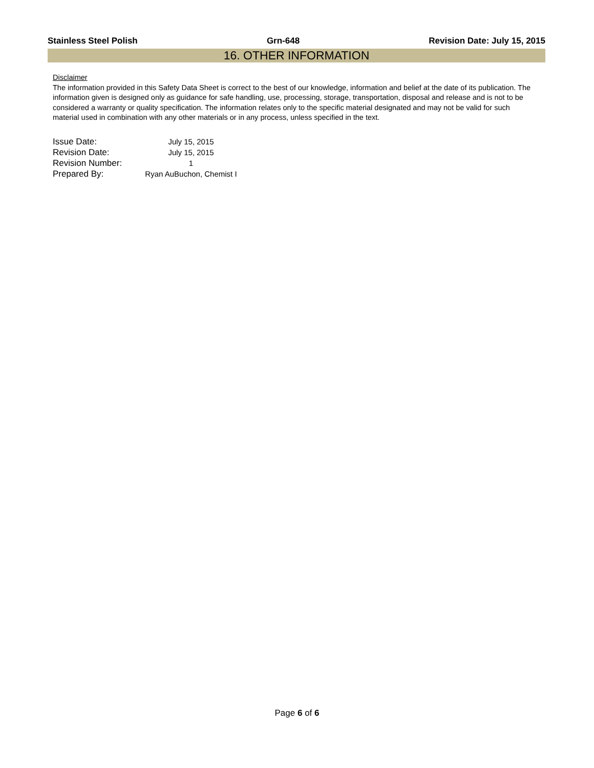Stainless Steel Polish Grn-648 Revision Date: July 15, 2015
16. OTHER INFORMATION
Disclaimer
The information provided in this Safety Data Sheet is correct to the best of our knowledge, information and belief at the date of its publication. The information given is designed only as guidance for safe handling, use, processing, storage, transportation, disposal and release and is not to be considered a warranty or quality specification. The information relates only to the specific material designated and may not be valid for such material used in combination with any other materials or in any process, unless specified in the text.
| Issue Date: | July 15, 2015 |
| Revision Date: | July 15, 2015 |
| Revision Number: | 1 |
| Prepared By: | Ryan AuBuchon, Chemist I |
Page 6 of 6